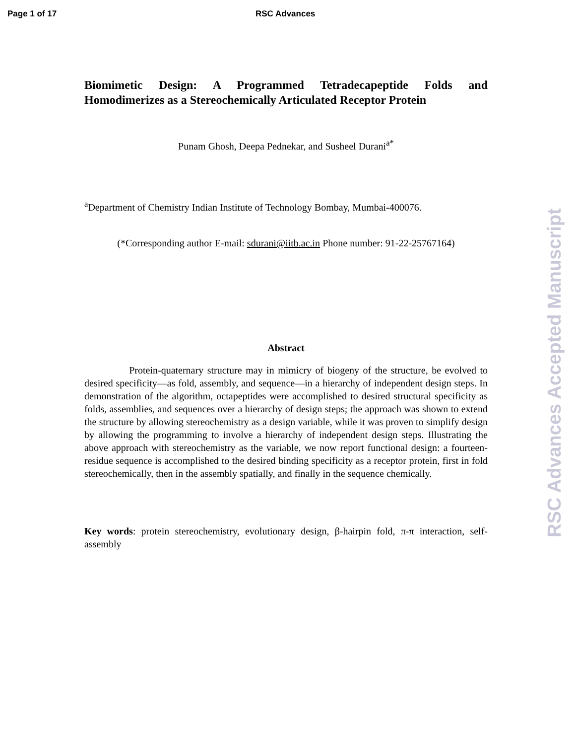Page 1 of 17 RSC Advances
Biomimetic Design: A Programmed Tetradecapeptide Folds and Homodimerizes as a Stereochemically Articulated Receptor Protein
Punam Ghosh, Deepa Pednekar, and Susheel Durani<sup>a*</sup>
<sup>a</sup> Department of Chemistry Indian Institute of Technology Bombay, Mumbai-400076.
(*Corresponding author E-mail: sdurani@iitb.ac.in Phone number: 91-22-25767164)
Abstract
Protein-quaternary structure may in mimicry of biogeny of the structure, be evolved to desired specificity—as fold, assembly, and sequence—in a hierarchy of independent design steps. In demonstration of the algorithm, octapeptides were accomplished to desired structural specificity as folds, assemblies, and sequences over a hierarchy of design steps; the approach was shown to extend the structure by allowing stereochemistry as a design variable, while it was proven to simplify design by allowing the programming to involve a hierarchy of independent design steps. Illustrating the above approach with stereochemistry as the variable, we now report functional design: a fourteen-residue sequence is accomplished to the desired binding specificity as a receptor protein, first in fold stereochemically, then in the assembly spatially, and finally in the sequence chemically.
Key words: protein stereochemistry, evolutionary design, β-hairpin fold, π-π interaction, self-assembly
RSC Advances Accepted Manuscript